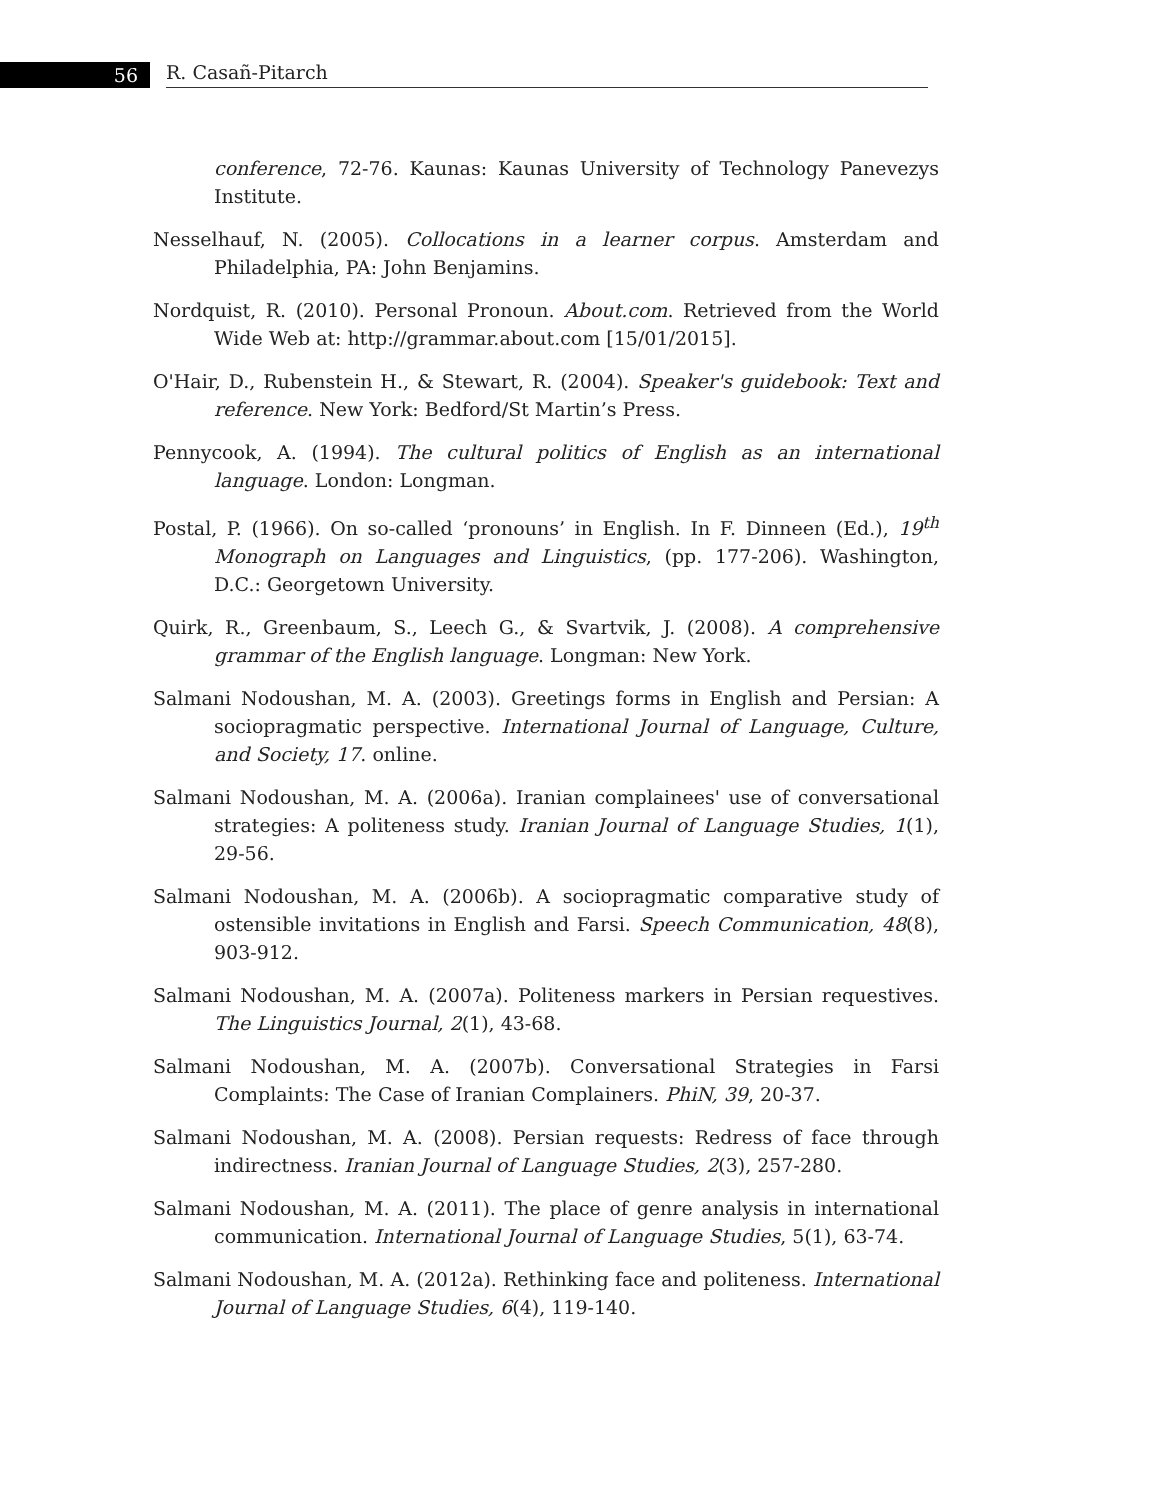56
R. Casañ-Pitarch
conference, 72-76. Kaunas: Kaunas University of Technology Panevezys Institute.
Nesselhauf, N. (2005). Collocations in a learner corpus. Amsterdam and Philadelphia, PA: John Benjamins.
Nordquist, R. (2010). Personal Pronoun. About.com. Retrieved from the World Wide Web at: http://grammar.about.com [15/01/2015].
O'Hair, D., Rubenstein H., & Stewart, R. (2004). Speaker's guidebook: Text and reference. New York: Bedford/St Martin’s Press.
Pennycook, A. (1994). The cultural politics of English as an international language. London: Longman.
Postal, P. (1966). On so-called ‘pronouns’ in English. In F. Dinneen (Ed.), 19<sup>th</sup> Monograph on Languages and Linguistics, (pp. 177-206). Washington, D.C.: Georgetown University.
Quirk, R., Greenbaum, S., Leech G., & Svartvik, J. (2008). A comprehensive grammar of the English language. Longman: New York.
Salmani Nodoushan, M. A. (2003). Greetings forms in English and Persian: A sociopragmatic perspective. International Journal of Language, Culture, and Society, 17. online.
Salmani Nodoushan, M. A. (2006a). Iranian complainees' use of conversational strategies: A politeness study. Iranian Journal of Language Studies, 1(1), 29-56.
Salmani Nodoushan, M. A. (2006b). A sociopragmatic comparative study of ostensible invitations in English and Farsi. Speech Communication, 48(8), 903-912.
Salmani Nodoushan, M. A. (2007a). Politeness markers in Persian requestives. The Linguistics Journal, 2(1), 43-68.
Salmani Nodoushan, M. A. (2007b). Conversational Strategies in Farsi Complaints: The Case of Iranian Complainers. PhiN, 39, 20-37.
Salmani Nodoushan, M. A. (2008). Persian requests: Redress of face through indirectness. Iranian Journal of Language Studies, 2(3), 257-280.
Salmani Nodoushan, M. A. (2011). The place of genre analysis in international communication. International Journal of Language Studies, 5(1), 63-74.
Salmani Nodoushan, M. A. (2012a). Rethinking face and politeness. International Journal of Language Studies, 6(4), 119-140.